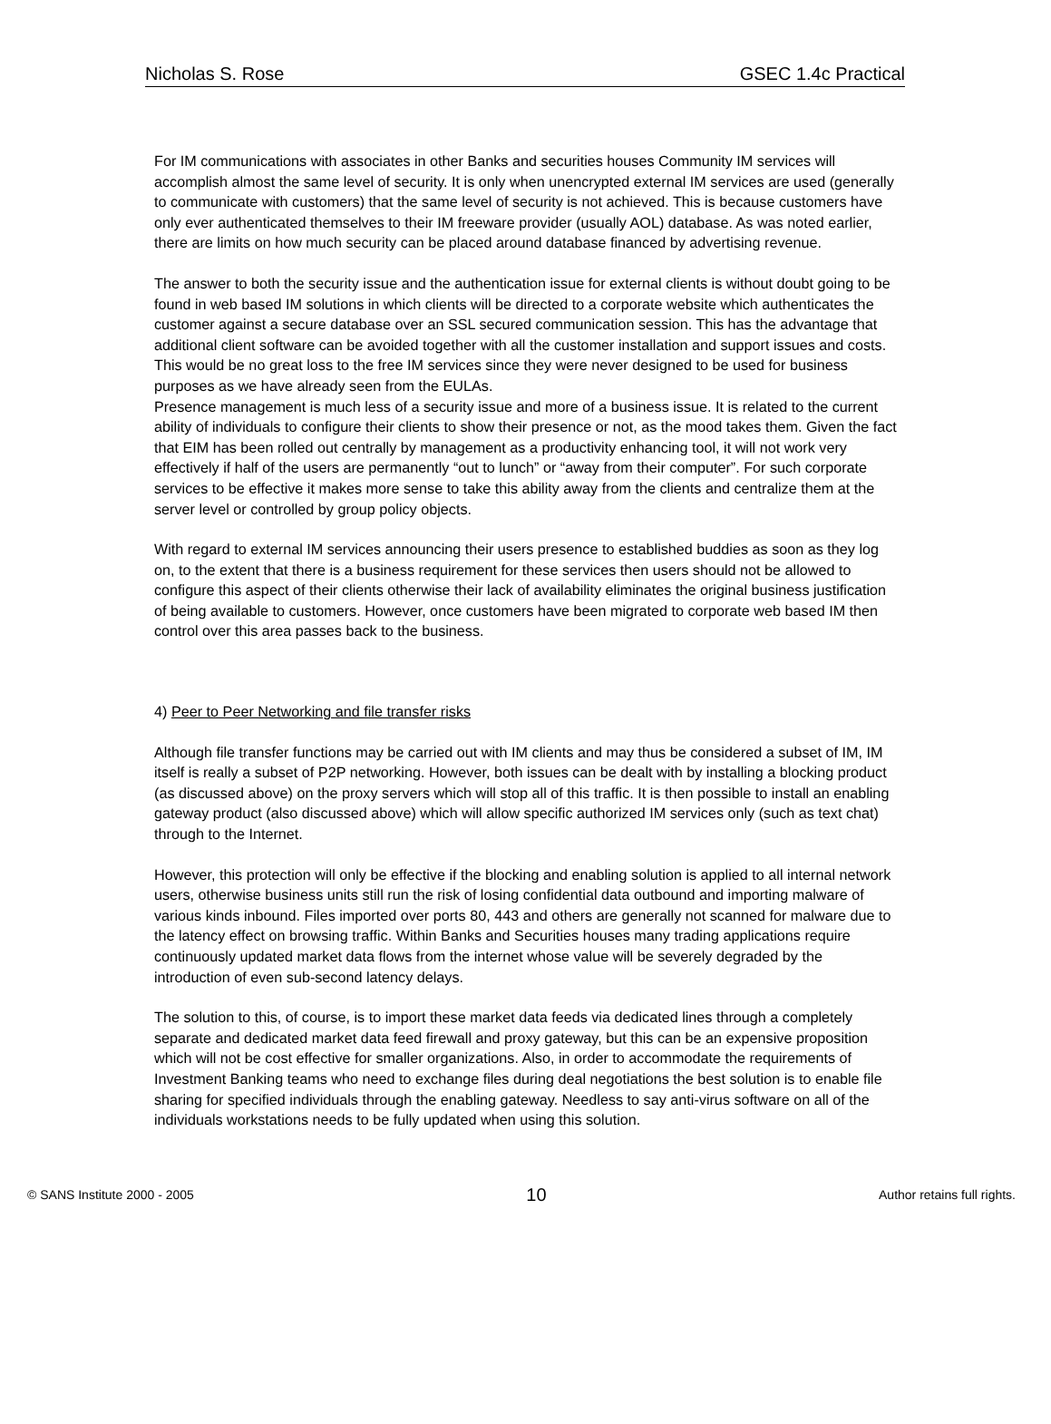Nicholas S. Rose GSEC 1.4c Practical
For IM communications with associates in other Banks and securities houses Community IM services will accomplish almost the same level of security. It is only when unencrypted external IM services are used (generally to communicate with customers) that the same level of security is not achieved. This is because customers have only ever authenticated themselves to their IM freeware provider (usually AOL) database. As was noted earlier, there are limits on how much security can be placed around database financed by advertising revenue.
The answer to both the security issue and the authentication issue for external clients is without doubt going to be found in web based IM solutions in which clients will be directed to a corporate website which authenticates the customer against a secure database over an SSL secured communication session. This has the advantage that additional client software can be avoided together with all the customer installation and support issues and costs. This would be no great loss to the free IM services since they were never designed to be used for business purposes as we have already seen from the EULAs.
Presence management is much less of a security issue and more of a business issue. It is related to the current ability of individuals to configure their clients to show their presence or not, as the mood takes them. Given the fact that EIM has been rolled out centrally by management as a productivity enhancing tool, it will not work very effectively if half of the users are permanently “out to lunch” or “away from their computer”. For such corporate services to be effective it makes more sense to take this ability away from the clients and centralize them at the server level or controlled by group policy objects.
With regard to external IM services announcing their users presence to established buddies as soon as they log on, to the extent that there is a business requirement for these services then users should not be allowed to configure this aspect of their clients otherwise their lack of availability eliminates the original business justification of being available to customers. However, once customers have been migrated to corporate web based IM then control over this area passes back to the business.
4) Peer to Peer Networking and file transfer risks
Although file transfer functions may be carried out with IM clients and may thus be considered a subset of IM, IM itself is really a subset of P2P networking. However, both issues can be dealt with by installing a blocking product (as discussed above) on the proxy servers which will stop all of this traffic. It is then possible to install an enabling gateway product (also discussed above) which will allow specific authorized IM services only (such as text chat) through to the Internet.
However, this protection will only be effective if the blocking and enabling solution is applied to all internal network users, otherwise business units still run the risk of losing confidential data outbound and importing malware of various kinds inbound. Files imported over ports 80, 443 and others are generally not scanned for malware due to the latency effect on browsing traffic. Within Banks and Securities houses many trading applications require continuously updated market data flows from the internet whose value will be severely degraded by the introduction of even sub-second latency delays.
The solution to this, of course, is to import these market data feeds via dedicated lines through a completely separate and dedicated market data feed firewall and proxy gateway, but this can be an expensive proposition which will not be cost effective for smaller organizations. Also, in order to accommodate the requirements of Investment Banking teams who need to exchange files during deal negotiations the best solution is to enable file sharing for specified individuals through the enabling gateway. Needless to say anti-virus software on all of the individuals workstations needs to be fully updated when using this solution.
© SANS Institute 2000 - 2005 10 Author retains full rights.